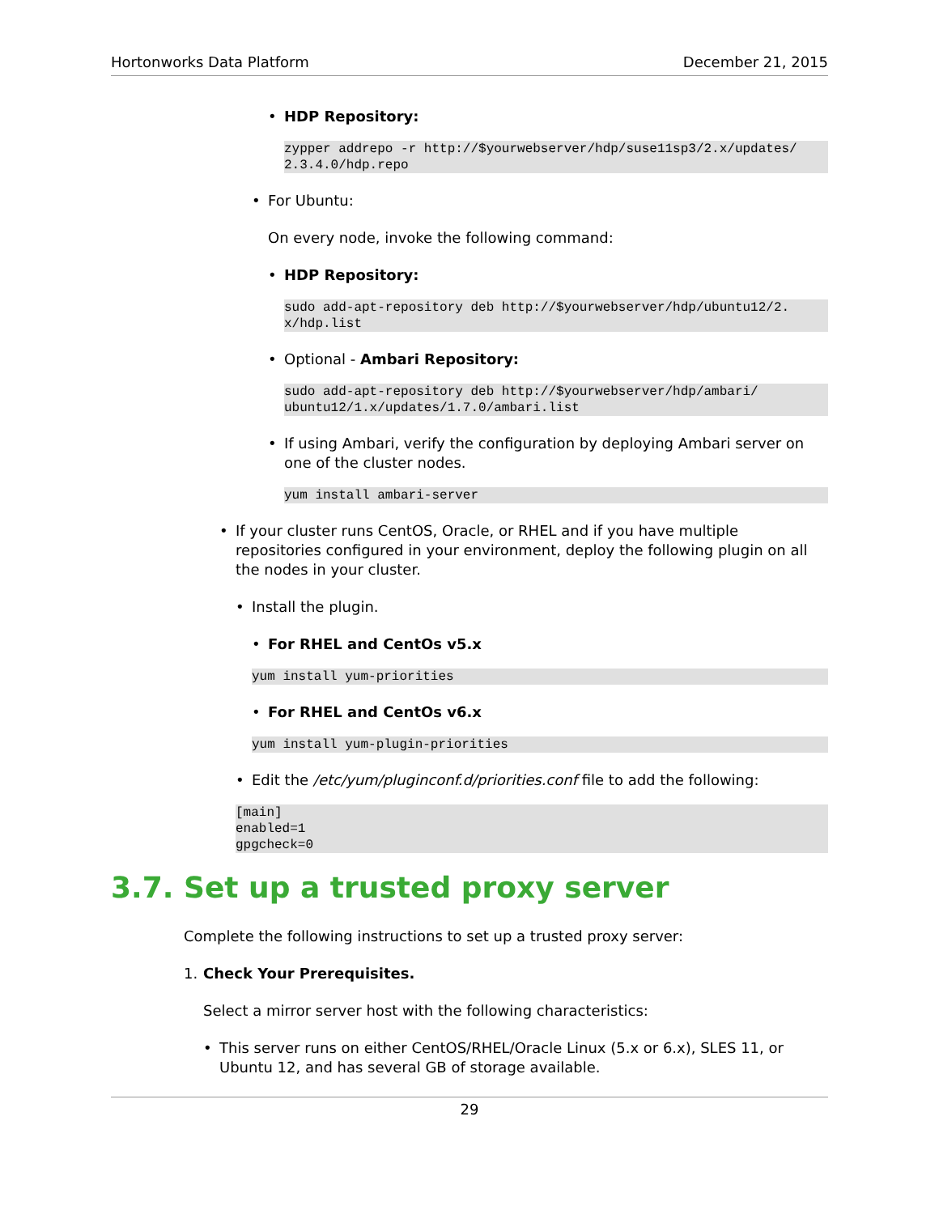Hortonworks Data Platform December 21, 2015
• HDP Repository:
zypper addrepo -r http://$yourwebserver/hdp/suse11sp3/2.x/updates/
2.3.4.0/hdp.repo
• For Ubuntu:
On every node, invoke the following command:
• HDP Repository:
sudo add-apt-repository deb http://$yourwebserver/hdp/ubuntu12/2.
x/hdp.list
• Optional - Ambari Repository:
sudo add-apt-repository deb http://$yourwebserver/hdp/ambari/
ubuntu12/1.x/updates/1.7.0/ambari.list
• If using Ambari, verify the configuration by deploying Ambari server on one of the cluster nodes.
yum install ambari-server
• If your cluster runs CentOS, Oracle, or RHEL and if you have multiple repositories configured in your environment, deploy the following plugin on all the nodes in your cluster.
• Install the plugin.
• For RHEL and CentOs v5.x
yum install yum-priorities
• For RHEL and CentOs v6.x
yum install yum-plugin-priorities
• Edit the /etc/yum/pluginconf.d/priorities.conf file to add the following:
[main]
enabled=1
gpgcheck=0
3.7. Set up a trusted proxy server
Complete the following instructions to set up a trusted proxy server:
1. Check Your Prerequisites.
Select a mirror server host with the following characteristics:
• This server runs on either CentOS/RHEL/Oracle Linux (5.x or 6.x), SLES 11, or Ubuntu 12, and has several GB of storage available.
29